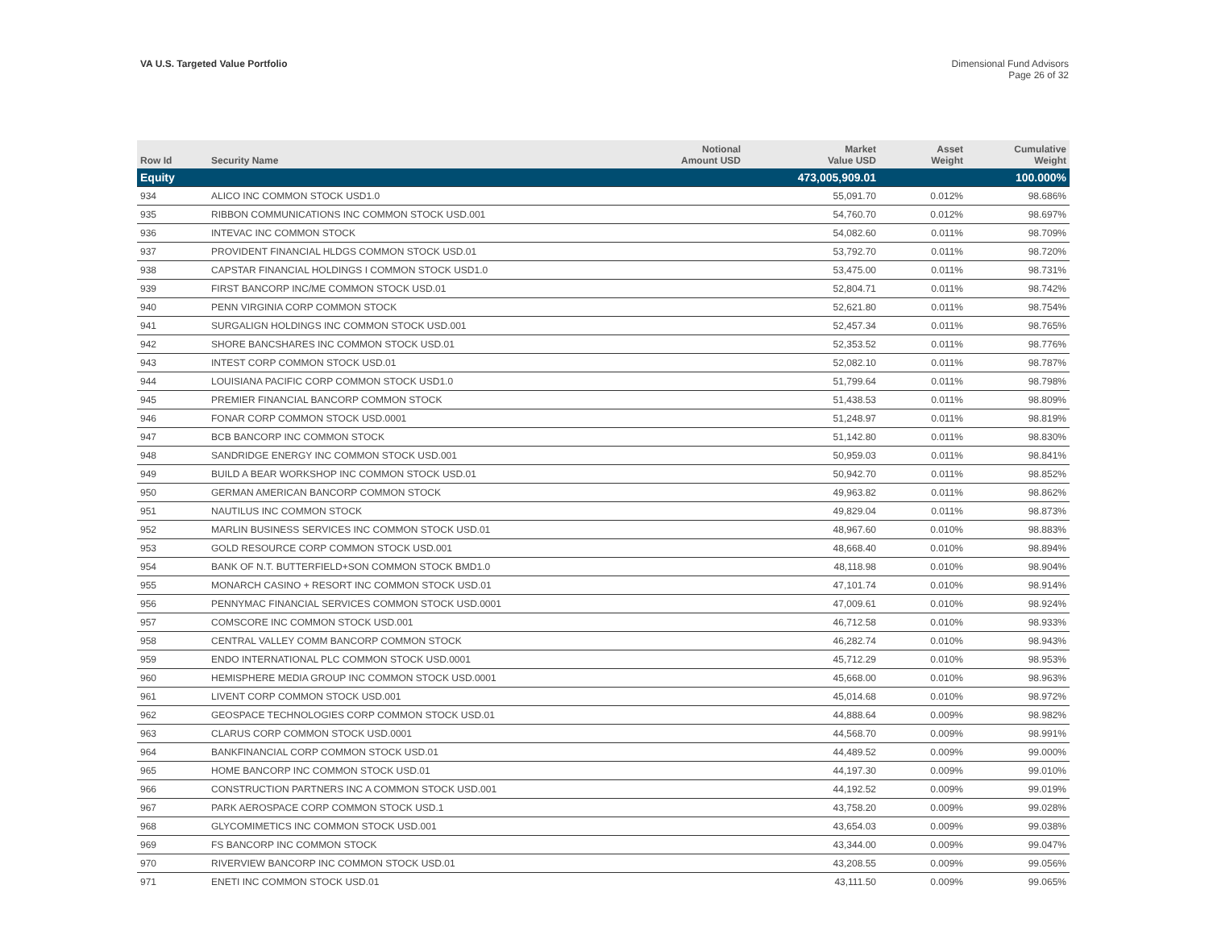VA U.S. Targeted Value Portfolio
Dimensional Fund Advisors
Page 26 of 32
| Row Id | Security Name | Notional Amount USD | Market Value USD | Asset Weight | Cumulative Weight |
| --- | --- | --- | --- | --- | --- |
| Equity | | | 473,005,909.01 | | 100.000% |
| 934 | ALICO INC COMMON STOCK USD1.0 | | 55,091.70 | 0.012% | 98.686% |
| 935 | RIBBON COMMUNICATIONS INC COMMON STOCK USD.001 | | 54,760.70 | 0.012% | 98.697% |
| 936 | INTEVAC INC COMMON STOCK | | 54,082.60 | 0.011% | 98.709% |
| 937 | PROVIDENT FINANCIAL HLDGS COMMON STOCK USD.01 | | 53,792.70 | 0.011% | 98.720% |
| 938 | CAPSTAR FINANCIAL HOLDINGS I COMMON STOCK USD1.0 | | 53,475.00 | 0.011% | 98.731% |
| 939 | FIRST BANCORP INC/ME COMMON STOCK USD.01 | | 52,804.71 | 0.011% | 98.742% |
| 940 | PENN VIRGINIA CORP COMMON STOCK | | 52,621.80 | 0.011% | 98.754% |
| 941 | SURGALIGN HOLDINGS INC COMMON STOCK USD.001 | | 52,457.34 | 0.011% | 98.765% |
| 942 | SHORE BANCSHARES INC COMMON STOCK USD.01 | | 52,353.52 | 0.011% | 98.776% |
| 943 | INTEST CORP COMMON STOCK USD.01 | | 52,082.10 | 0.011% | 98.787% |
| 944 | LOUISIANA PACIFIC CORP COMMON STOCK USD1.0 | | 51,799.64 | 0.011% | 98.798% |
| 945 | PREMIER FINANCIAL BANCORP COMMON STOCK | | 51,438.53 | 0.011% | 98.809% |
| 946 | FONAR CORP COMMON STOCK USD.0001 | | 51,248.97 | 0.011% | 98.819% |
| 947 | BCB BANCORP INC COMMON STOCK | | 51,142.80 | 0.011% | 98.830% |
| 948 | SANDRIDGE ENERGY INC COMMON STOCK USD.001 | | 50,959.03 | 0.011% | 98.841% |
| 949 | BUILD A BEAR WORKSHOP INC COMMON STOCK USD.01 | | 50,942.70 | 0.011% | 98.852% |
| 950 | GERMAN AMERICAN BANCORP COMMON STOCK | | 49,963.82 | 0.011% | 98.862% |
| 951 | NAUTILUS INC COMMON STOCK | | 49,829.04 | 0.011% | 98.873% |
| 952 | MARLIN BUSINESS SERVICES INC COMMON STOCK USD.01 | | 48,967.60 | 0.010% | 98.883% |
| 953 | GOLD RESOURCE CORP COMMON STOCK USD.001 | | 48,668.40 | 0.010% | 98.894% |
| 954 | BANK OF N.T. BUTTERFIELD+SON COMMON STOCK BMD1.0 | | 48,118.98 | 0.010% | 98.904% |
| 955 | MONARCH CASINO + RESORT INC COMMON STOCK USD.01 | | 47,101.74 | 0.010% | 98.914% |
| 956 | PENNYMAC FINANCIAL SERVICES COMMON STOCK USD.0001 | | 47,009.61 | 0.010% | 98.924% |
| 957 | COMSCORE INC COMMON STOCK USD.001 | | 46,712.58 | 0.010% | 98.933% |
| 958 | CENTRAL VALLEY COMM BANCORP COMMON STOCK | | 46,282.74 | 0.010% | 98.943% |
| 959 | ENDO INTERNATIONAL PLC COMMON STOCK USD.0001 | | 45,712.29 | 0.010% | 98.953% |
| 960 | HEMISPHERE MEDIA GROUP INC COMMON STOCK USD.0001 | | 45,668.00 | 0.010% | 98.963% |
| 961 | LIVENT CORP COMMON STOCK USD.001 | | 45,014.68 | 0.010% | 98.972% |
| 962 | GEOSPACE TECHNOLOGIES CORP COMMON STOCK USD.01 | | 44,888.64 | 0.009% | 98.982% |
| 963 | CLARUS CORP COMMON STOCK USD.0001 | | 44,568.70 | 0.009% | 98.991% |
| 964 | BANKFINANCIAL CORP COMMON STOCK USD.01 | | 44,489.52 | 0.009% | 99.000% |
| 965 | HOME BANCORP INC COMMON STOCK USD.01 | | 44,197.30 | 0.009% | 99.010% |
| 966 | CONSTRUCTION PARTNERS INC A COMMON STOCK USD.001 | | 44,192.52 | 0.009% | 99.019% |
| 967 | PARK AEROSPACE CORP COMMON STOCK USD.1 | | 43,758.20 | 0.009% | 99.028% |
| 968 | GLYCOMIMETICS INC COMMON STOCK USD.001 | | 43,654.03 | 0.009% | 99.038% |
| 969 | FS BANCORP INC COMMON STOCK | | 43,344.00 | 0.009% | 99.047% |
| 970 | RIVERVIEW BANCORP INC COMMON STOCK USD.01 | | 43,208.55 | 0.009% | 99.056% |
| 971 | ENETI INC COMMON STOCK USD.01 | | 43,111.50 | 0.009% | 99.065% |